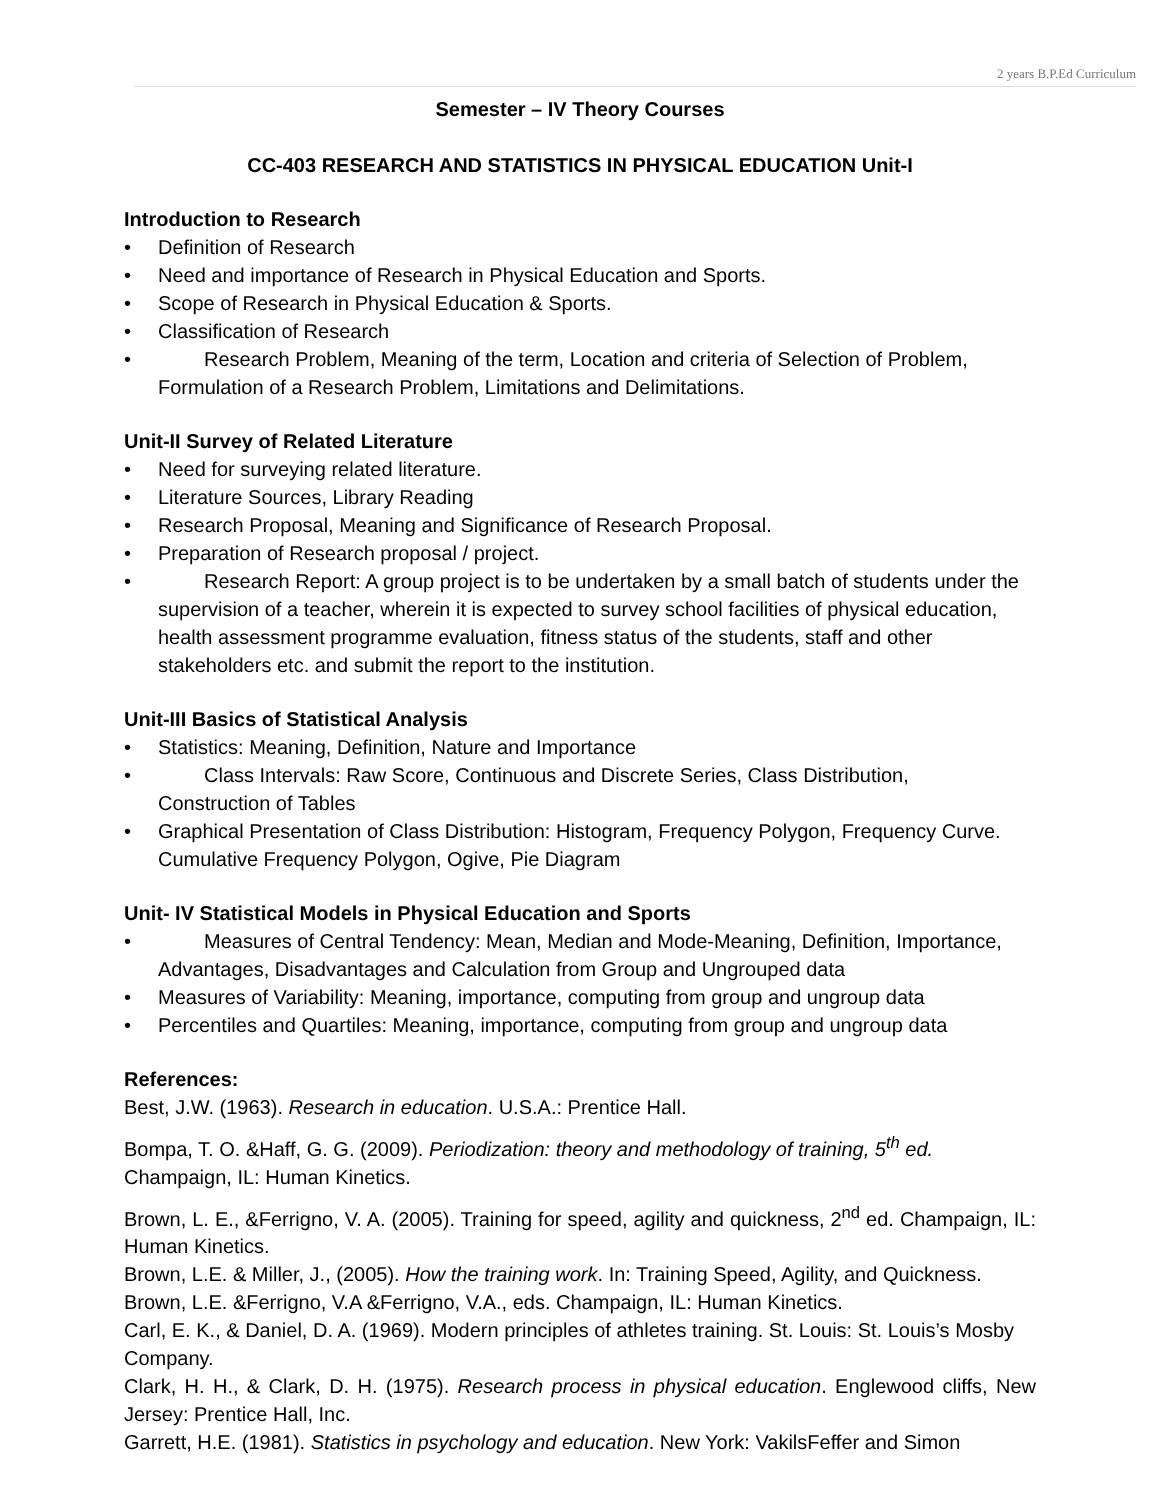2 years B.P.Ed Curriculum
Semester – IV Theory Courses
CC-403 RESEARCH AND STATISTICS IN PHYSICAL EDUCATION Unit-I
Introduction to Research
• Definition of Research
• Need and importance of Research in Physical Education and Sports.
• Scope of Research in Physical Education & Sports.
• Classification of Research
• Research Problem, Meaning of the term, Location and criteria of Selection of Problem,
Formulation of a Research Problem, Limitations and Delimitations.
Unit-II Survey of Related Literature
• Need for surveying related literature.
• Literature Sources, Library Reading
• Research Proposal, Meaning and Significance of Research Proposal.
• Preparation of Research proposal / project.
• Research Report: A group project is to be undertaken by a small batch of students under the supervision of a teacher, wherein it is expected to survey school facilities of physical education, health assessment programme evaluation, fitness status of the students, staff and other stakeholders etc. and submit the report to the institution.
Unit-III Basics of Statistical Analysis
• Statistics: Meaning, Definition, Nature and Importance
• Class Intervals: Raw Score, Continuous and Discrete Series, Class Distribution,
Construction of Tables
• Graphical Presentation of Class Distribution: Histogram, Frequency Polygon, Frequency Curve. Cumulative Frequency Polygon, Ogive, Pie Diagram
Unit- IV Statistical Models in Physical Education and Sports
• Measures of Central Tendency: Mean, Median and Mode-Meaning, Definition, Importance, Advantages, Disadvantages and Calculation from Group and Ungrouped data
• Measures of Variability: Meaning, importance, computing from group and ungroup data
• Percentiles and Quartiles: Meaning, importance, computing from group and ungroup data
References:
Best, J.W. (1963). Research in education. U.S.A.: Prentice Hall.
Bompa, T. O. &Haff, G. G. (2009). Periodization: theory and methodology of training, 5<sup>th</sup> ed. Champaign, IL: Human Kinetics.
Brown, L. E., &Ferrigno, V. A. (2005). Training for speed, agility and quickness, 2<sup>nd</sup> ed. Champaign, IL: Human Kinetics.
Brown, L.E. & Miller, J., (2005). How the training work. In: Training Speed, Agility, and Quickness. Brown, L.E. &Ferrigno, V.A &Ferrigno, V.A., eds. Champaign, IL: Human Kinetics.
Carl, E. K., & Daniel, D. A. (1969). Modern principles of athletes training. St. Louis: St. Louis’s Mosby Company.
Clark, H. H., & Clark, D. H. (1975). Research process in physical education. Englewood cliffs, New Jersey: Prentice Hall, Inc.
Garrett, H.E. (1981). Statistics in psychology and education. New York: VakilsFeffer and Simon